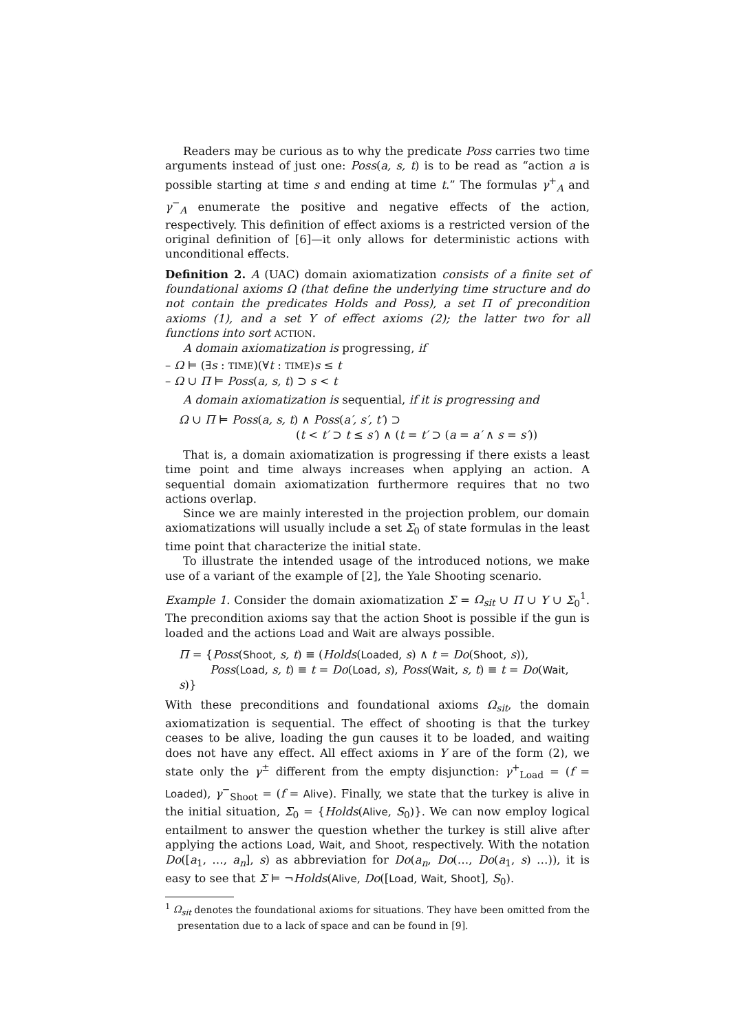Readers may be curious as to why the predicate Poss carries two time arguments instead of just one: Poss(a, s, t) is to be read as “action a is possible starting at time s and ending at time t.” The formulas γ<sup>+</sup><sub>A</sub> and γ<sup>−</sup><sub>A</sub> enumerate the positive and negative effects of the action, respectively. This definition of effect axioms is a restricted version of the original definition of [6]—it only allows for deterministic actions with unconditional effects.
Definition 2. A (UAC) domain axiomatization consists of a finite set of foundational axioms Ω (that define the underlying time structure and do not contain the predicates Holds and Poss), a set Π of precondition axioms (1), and a set Υ of effect axioms (2); the latter two for all functions into sort ACTION.
A domain axiomatization is progressing, if
– Ω ⊨ (∃s : TIME)(∀t : TIME)s ≤ t
– Ω ∪ Π ⊨ Poss(a, s, t) ⊃ s < t
A domain axiomatization is sequential, if it is progressing and
Ω ∪ Π ⊨ Poss(a, s, t) ∧ Poss(a′, s′, t′) ⊃
(t < t′ ⊃ t ≤ s′) ∧ (t = t′ ⊃ (a = a′ ∧ s = s′))
That is, a domain axiomatization is progressing if there exists a least time point and time always increases when applying an action. A sequential domain axiomatization furthermore requires that no two actions overlap.
Since we are mainly interested in the projection problem, our domain axiomatizations will usually include a set Σ<sub>0</sub> of state formulas in the least time point that characterize the initial state.
To illustrate the intended usage of the introduced notions, we make use of a variant of the example of [2], the Yale Shooting scenario.
Example 1. Consider the domain axiomatization Σ = Ω<sub>sit</sub> ∪ Π ∪ Υ ∪ Σ<sub>0</sub><sup>1</sup>. The precondition axioms say that the action Shoot is possible if the gun is loaded and the actions Load and Wait are always possible.
Π = {Poss(Shoot, s, t) ≡ (Holds(Loaded, s) ∧ t = Do(Shoot, s)),
Poss(Load, s, t) ≡ t = Do(Load, s), Poss(Wait, s, t) ≡ t = Do(Wait, s)}
With these preconditions and foundational axioms Ω<sub>sit</sub>, the domain axiomatization is sequential. The effect of shooting is that the turkey ceases to be alive, loading the gun causes it to be loaded, and waiting does not have any effect. All effect axioms in Υ are of the form (2), we state only the γ<sup>±</sup> different from the empty disjunction: γ<sup>+</sup><sub>Load</sub> = (f = Loaded), γ<sup>−</sup><sub>Shoot</sub> = (f = Alive). Finally, we state that the turkey is alive in the initial situation, Σ<sub>0</sub> = {Holds(Alive, S<sub>0</sub>)}. We can now employ logical entailment to answer the question whether the turkey is still alive after applying the actions Load, Wait, and Shoot, respectively. With the notation Do([a<sub>1</sub>, …, a<sub>n</sub>], s) as abbreviation for Do(a<sub>n</sub>, Do(…, Do(a<sub>1</sub>, s) …)), it is easy to see that Σ ⊨ ¬Holds(Alive, Do([Load, Wait, Shoot], S<sub>0</sub>).
<sup>1</sup> Ω<sub>sit</sub> denotes the foundational axioms for situations. They have been omitted from the presentation due to a lack of space and can be found in [9].